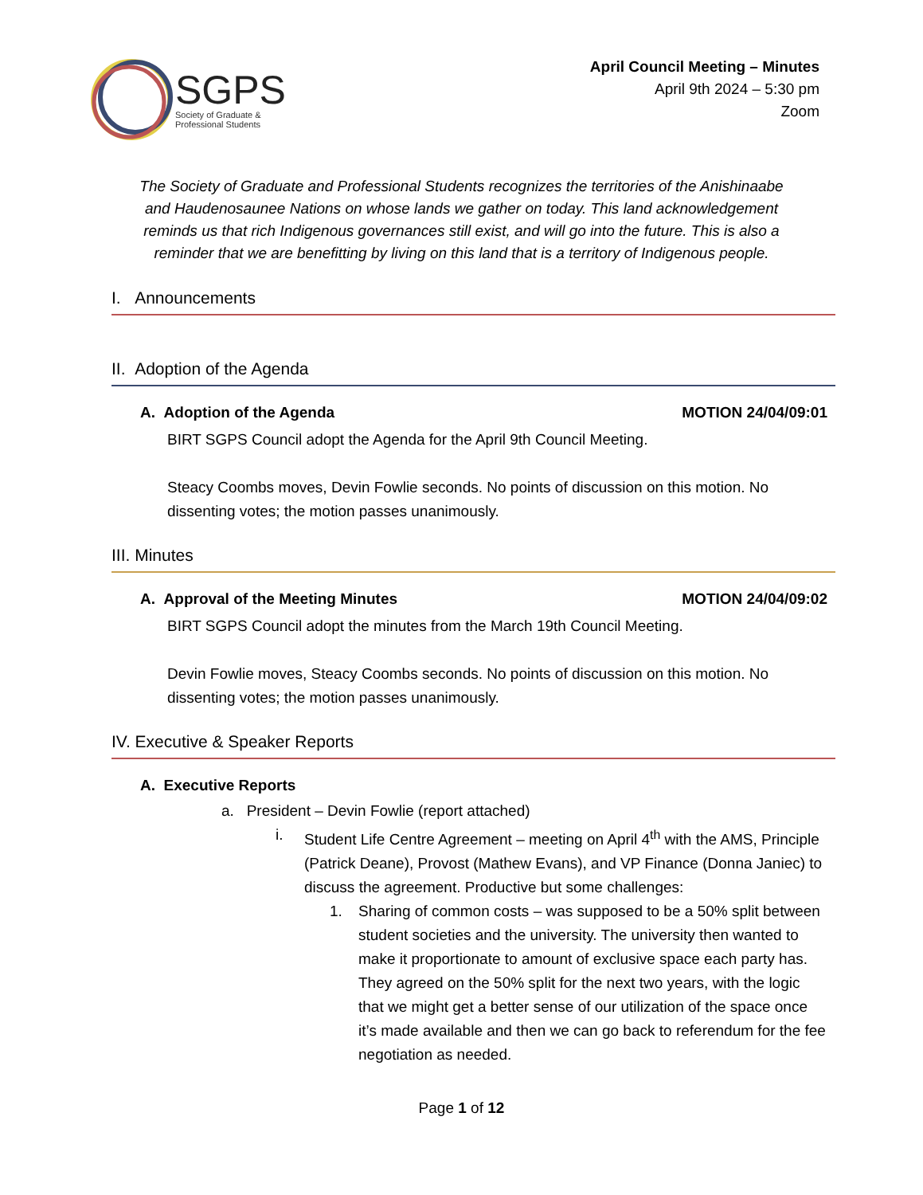SGPS
Society of Graduate &
Professional Students
April Council Meeting – Minutes
April 9th 2024 – 5:30 pm
Zoom
The Society of Graduate and Professional Students recognizes the territories of the Anishinaabe and Haudenosaunee Nations on whose lands we gather on today. This land acknowledgement reminds us that rich Indigenous governances still exist, and will go into the future. This is also a reminder that we are benefitting by living on this land that is a territory of Indigenous people.
I. Announcements
II. Adoption of the Agenda
A. Adoption of the Agenda MOTION 24/04/09:01
BIRT SGPS Council adopt the Agenda for the April 9th Council Meeting.
Steacy Coombs moves, Devin Fowlie seconds. No points of discussion on this motion. No dissenting votes; the motion passes unanimously.
III. Minutes
A. Approval of the Meeting Minutes MOTION 24/04/09:02
BIRT SGPS Council adopt the minutes from the March 19th Council Meeting.
Devin Fowlie moves, Steacy Coombs seconds. No points of discussion on this motion. No dissenting votes; the motion passes unanimously.
IV. Executive & Speaker Reports
A. Executive Reports
a. President – Devin Fowlie (report attached)
i. Student Life Centre Agreement – meeting on April 4<sup>th</sup> with the AMS, Principle (Patrick Deane), Provost (Mathew Evans), and VP Finance (Donna Janiec) to discuss the agreement. Productive but some challenges:
1. Sharing of common costs – was supposed to be a 50% split between student societies and the university. The university then wanted to make it proportionate to amount of exclusive space each party has. They agreed on the 50% split for the next two years, with the logic that we might get a better sense of our utilization of the space once it’s made available and then we can go back to referendum for the fee negotiation as needed.
Page 1 of 12